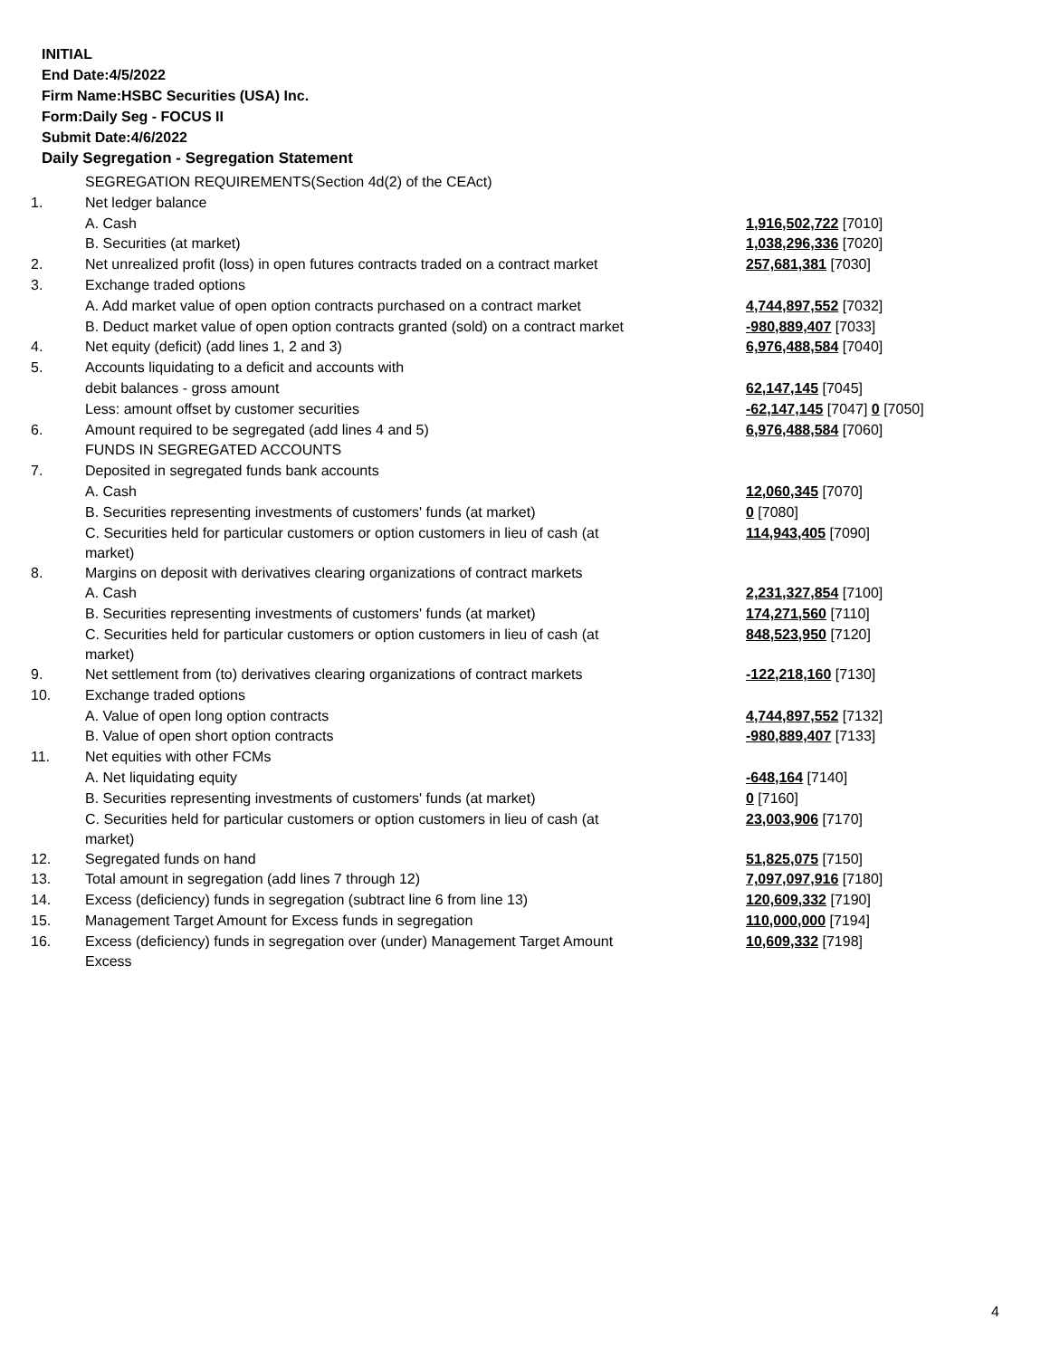INITIAL
End Date:4/5/2022
Firm Name:HSBC Securities (USA) Inc.
Form:Daily Seg - FOCUS II
Submit Date:4/6/2022
Daily Segregation - Segregation Statement
| | SEGREGATION REQUIREMENTS(Section 4d(2) of the CEAct) | |
| 1. | Net ledger balance | |
| | A. Cash | 1,916,502,722 [7010] |
| | B. Securities (at market) | 1,038,296,336 [7020] |
| 2. | Net unrealized profit (loss) in open futures contracts traded on a contract market | 257,681,381 [7030] |
| 3. | Exchange traded options | |
| | A. Add market value of open option contracts purchased on a contract market | 4,744,897,552 [7032] |
| | B. Deduct market value of open option contracts granted (sold) on a contract market | -980,889,407 [7033] |
| 4. | Net equity (deficit) (add lines 1, 2 and 3) | 6,976,488,584 [7040] |
| 5. | Accounts liquidating to a deficit and accounts with | |
| | debit balances - gross amount | 62,147,145 [7045] |
| | Less: amount offset by customer securities | -62,147,145 [7047] 0 [7050] |
| 6. | Amount required to be segregated (add lines 4 and 5) | 6,976,488,584 [7060] |
| | FUNDS IN SEGREGATED ACCOUNTS | |
| 7. | Deposited in segregated funds bank accounts | |
| | A. Cash | 12,060,345 [7070] |
| | B. Securities representing investments of customers' funds (at market) | 0 [7080] |
| | C. Securities held for particular customers or option customers in lieu of cash (at market) | 114,943,405 [7090] |
| 8. | Margins on deposit with derivatives clearing organizations of contract markets | |
| | A. Cash | 2,231,327,854 [7100] |
| | B. Securities representing investments of customers' funds (at market) | 174,271,560 [7110] |
| | C. Securities held for particular customers or option customers in lieu of cash (at market) | 848,523,950 [7120] |
| 9. | Net settlement from (to) derivatives clearing organizations of contract markets | -122,218,160 [7130] |
| 10. | Exchange traded options | |
| | A. Value of open long option contracts | 4,744,897,552 [7132] |
| | B. Value of open short option contracts | -980,889,407 [7133] |
| 11. | Net equities with other FCMs | |
| | A. Net liquidating equity | -648,164 [7140] |
| | B. Securities representing investments of customers' funds (at market) | 0 [7160] |
| | C. Securities held for particular customers or option customers in lieu of cash (at market) | 23,003,906 [7170] |
| 12. | Segregated funds on hand | 51,825,075 [7150] |
| 13. | Total amount in segregation (add lines 7 through 12) | 7,097,097,916 [7180] |
| 14. | Excess (deficiency) funds in segregation (subtract line 6 from line 13) | 120,609,332 [7190] |
| 15. | Management Target Amount for Excess funds in segregation | 110,000,000 [7194] |
| 16. | Excess (deficiency) funds in segregation over (under) Management Target Amount Excess | 10,609,332 [7198] |
4